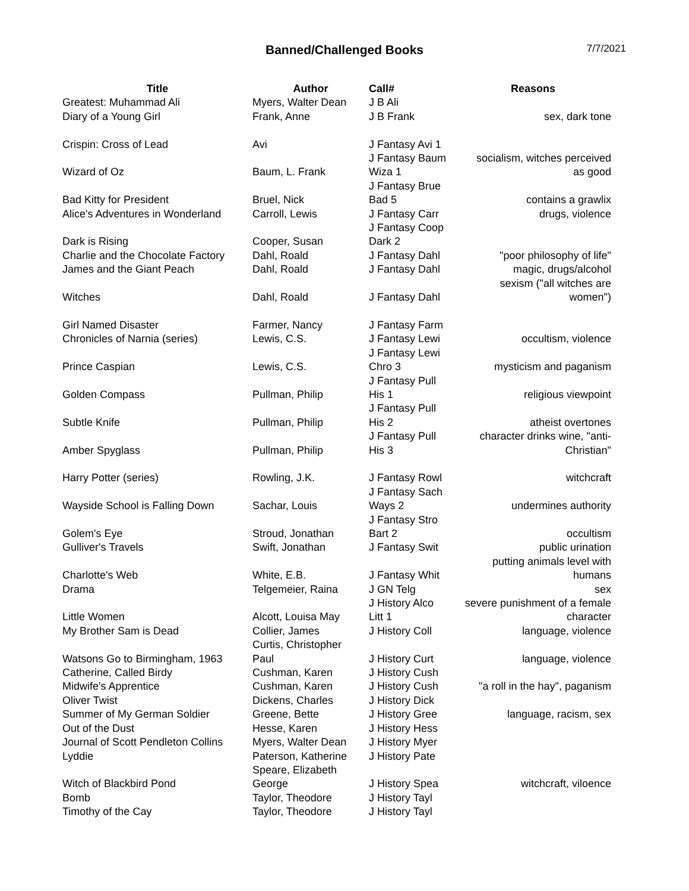Banned/Challenged Books
7/7/2021
| Title | Author | Call# | Reasons |
| --- | --- | --- | --- |
| Greatest: Muhammad Ali | Myers, Walter Dean | J B Ali | |
| Diary of a Young Girl | Frank, Anne | J B Frank | sex, dark tone |
| Crispin: Cross of Lead | Avi | J Fantasy Avi 1 | |
| Wizard of Oz | Baum, L. Frank | J Fantasy Baum Wiza 1 | socialism, witches perceived as good |
| Bad Kitty for President | Bruel, Nick | J Fantasy Brue Bad 5 | contains a grawlix |
| Alice's Adventures in Wonderland | Carroll, Lewis | J Fantasy Carr | drugs, violence |
| Dark is Rising | Cooper, Susan | J Fantasy Coop Dark 2 | |
| Charlie and the Chocolate Factory | Dahl, Roald | J Fantasy Dahl | "poor philosophy of life" |
| James and the Giant Peach | Dahl, Roald | J Fantasy Dahl | magic, drugs/alcohol |
| Witches | Dahl, Roald | J Fantasy Dahl | sexism ("all witches are women") |
| Girl Named Disaster | Farmer, Nancy | J Fantasy Farm | |
| Chronicles of Narnia (series) | Lewis, C.S. | J Fantasy Lewi | occultism, violence |
| Prince Caspian | Lewis, C.S. | J Fantasy Lewi Chro 3 | mysticism and paganism |
| Golden Compass | Pullman, Philip | J Fantasy Pull His 1 | religious viewpoint |
| Subtle Knife | Pullman, Philip | J Fantasy Pull His 2 | atheist overtones |
| Amber Spyglass | Pullman, Philip | J Fantasy Pull His 3 | character drinks wine, "anti- Christian" |
| Harry Potter (series) | Rowling, J.K. | J Fantasy Rowl | witchcraft |
| Wayside School is Falling Down | Sachar, Louis | J Fantasy Sach Ways 2 | undermines authority |
| Golem's Eye | Stroud, Jonathan | J Fantasy Stro Bart 2 | occultism |
| Gulliver's Travels | Swift, Jonathan | J Fantasy Swit | public urination |
| Charlotte's Web | White, E.B. | J Fantasy Whit | putting animals level with humans |
| Drama | Telgemeier, Raina | J GN Telg | sex |
| Little Women | Alcott, Louisa May | J History Alco Litt 1 | severe punishment of a female character |
| My Brother Sam is Dead | Collier, James | J History Coll | language, violence |
| Watsons Go to Birmingham, 1963 | Curtis, Christopher Paul | J History Curt | language, violence |
| Catherine, Called Birdy | Cushman, Karen | J History Cush | |
| Midwife's Apprentice | Cushman, Karen | J History Cush | "a roll in the hay", paganism |
| Oliver Twist | Dickens, Charles | J History Dick | |
| Summer of My German Soldier | Greene, Bette | J History Gree | language, racism, sex |
| Out of the Dust | Hesse, Karen | J History Hess | |
| Journal of Scott Pendleton Collins | Myers, Walter Dean | J History Myer | |
| Lyddie | Paterson, Katherine | J History Pate | |
| Witch of Blackbird Pond | Speare, Elizabeth George | J History Spea | witchcraft, viloence |
| Bomb | Taylor, Theodore | J History Tayl | |
| Timothy of the Cay | Taylor, Theodore | J History Tayl | |